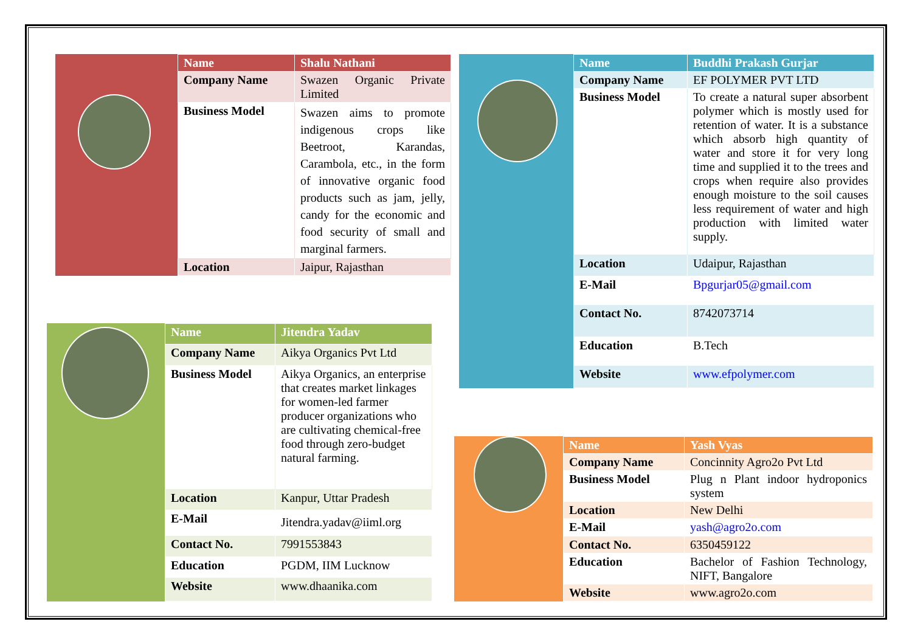| Name | Shalu Nathani |
| Company Name | Swazen Organic Private Limited |
| Business Model | Swazen aims to promote indigenous crops like Beetroot, Karandas, Carambola, etc., in the form of innovative organic food products such as jam, jelly, candy for the economic and food security of small and marginal farmers. |
| Location | Jaipur, Rajasthan |
| Name | Jitendra Yadav |
| Company Name | Aikya Organics Pvt Ltd |
| Business Model | Aikya Organics, an enterprise that creates market linkages for women-led farmer producer organizations who are cultivating chemical-free food through zero-budget natural farming. |
| Location | Kanpur, Uttar Pradesh |
| E-Mail | Jitendra.yadav@iiml.org |
| Contact No. | 7991553843 |
| Education | PGDM, IIM Lucknow |
| Website | www.dhaanika.com |
| Name | Buddhi Prakash Gurjar |
| Company Name | EF POLYMER PVT LTD |
| Business Model | To create a natural super absorbent polymer which is mostly used for retention of water. It is a substance which absorb high quantity of water and store it for very long time and supplied it to the trees and crops when require also provides enough moisture to the soil causes less requirement of water and high production with limited water supply. |
| Location | Udaipur, Rajasthan |
| E-Mail | Bpgurjar05@gmail.com |
| Contact No. | 8742073714 |
| Education | B.Tech |
| Website | www.efpolymer.com |
| Name | Yash Vyas |
| Company Name | Concinnity Agro2o Pvt Ltd |
| Business Model | Plug n Plant indoor hydroponics system |
| Location | New Delhi |
| E-Mail | yash@agro2o.com |
| Contact No. | 6350459122 |
| Education | Bachelor of Fashion Technology, NIFT, Bangalore |
| Website | www.agro2o.com |